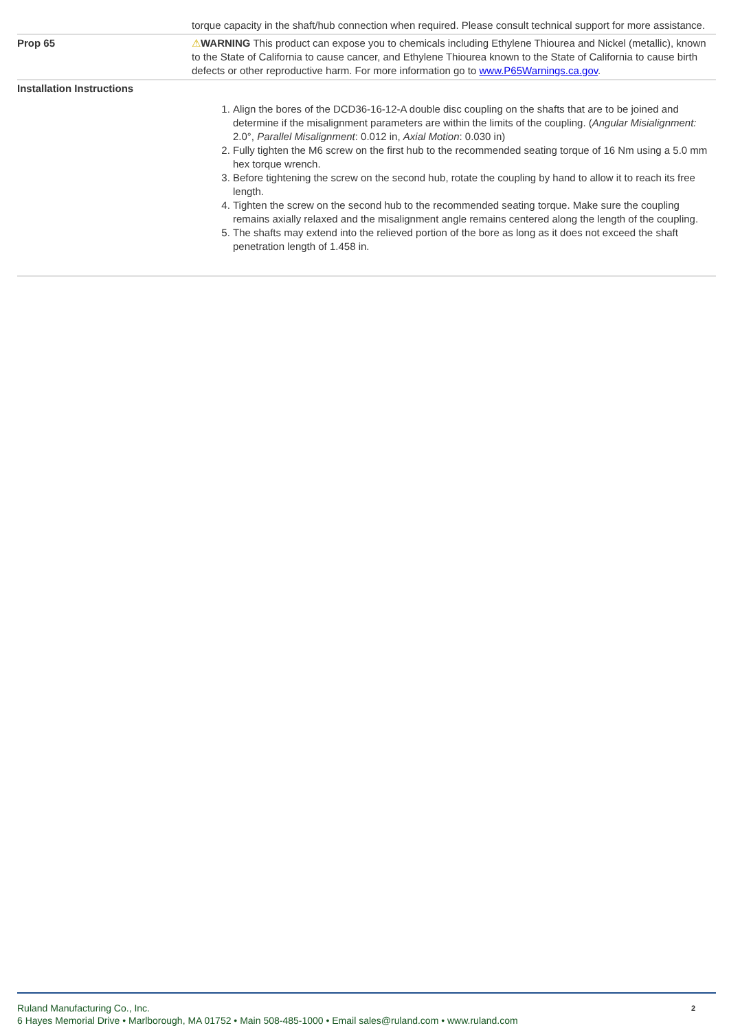| | torque capacity in the shaft/hub connection when required. Please consult technical support for more assistance. |
| Prop 65 | ⚠ WARNING This product can expose you to chemicals including Ethylene Thiourea and Nickel (metallic), known to the State of California to cause cancer, and Ethylene Thiourea known to the State of California to cause birth defects or other reproductive harm. For more information go to www.P65Warnings.ca.gov . |
| Installation Instructions | 1. Align the bores of the DCD36-16-12-A double disc coupling on the shafts that are to be joined and determine if the misalignment parameters are within the limits of the coupling. ( Angular Misialignment: 2.0°, Parallel Misalignment : 0.012 in, Axial Motion : 0.030 in) 2. Fully tighten the M6 screw on the first hub to the recommended seating torque of 16 Nm using a 5.0 mm hex torque wrench. 3. Before tightening the screw on the second hub, rotate the coupling by hand to allow it to reach its free length. 4. Tighten the screw on the second hub to the recommended seating torque. Make sure the coupling remains axially relaxed and the misalignment angle remains centered along the length of the coupling. 5. The shafts may extend into the relieved portion of the bore as long as it does not exceed the shaft penetration length of 1.458 in. |
Ruland Manufacturing Co., Inc.
6 Hayes Memorial Drive • Marlborough, MA 01752 • Main 508-485-1000 • Email sales@ruland.com • www.ruland.com
2